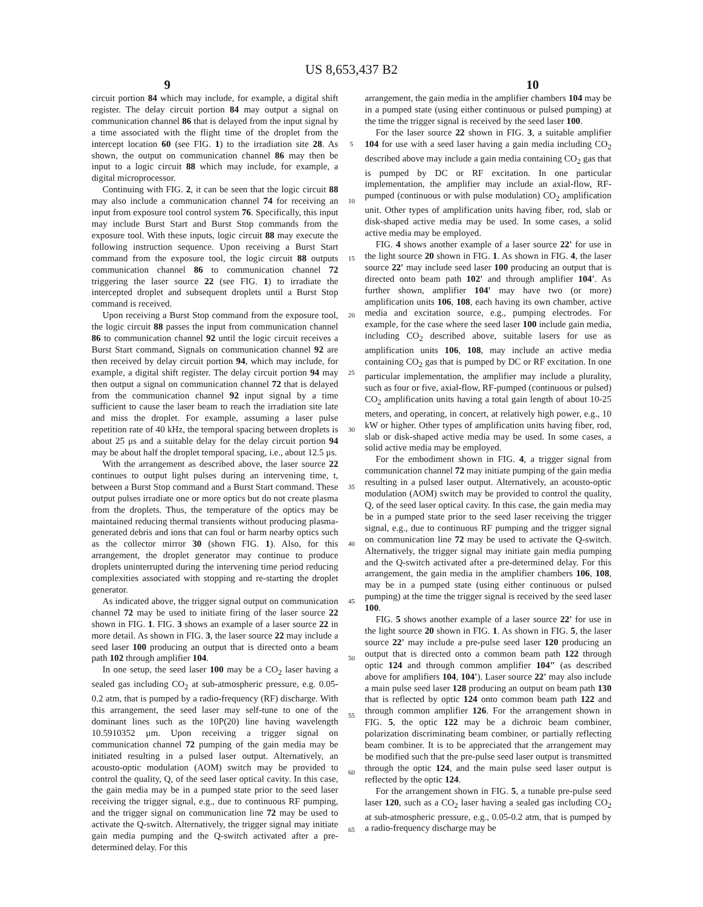US 8,653,437 B2
9 10
circuit portion 84 which may include, for example, a digital shift register. The delay circuit portion 84 may output a signal on communication channel 86 that is delayed from the input signal by a time associated with the flight time of the droplet from the intercept location 60 (see FIG. 1) to the irradiation site 28. As shown, the output on communication channel 86 may then be input to a logic circuit 88 which may include, for example, a digital microprocessor.
Continuing with FIG. 2, it can be seen that the logic circuit 88 may also include a communication channel 74 for receiving an input from exposure tool control system 76. Specifically, this input may include Burst Start and Burst Stop commands from the exposure tool. With these inputs, logic circuit 88 may execute the following instruction sequence. Upon receiving a Burst Start command from the exposure tool, the logic circuit 88 outputs communication channel 86 to communication channel 72 triggering the laser source 22 (see FIG. 1) to irradiate the intercepted droplet and subsequent droplets until a Burst Stop command is received.
Upon receiving a Burst Stop command from the exposure tool, the logic circuit 88 passes the input from communication channel 86 to communication channel 92 until the logic circuit receives a Burst Start command, Signals on communication channel 92 are then received by delay circuit portion 94, which may include, for example, a digital shift register. The delay circuit portion 94 may then output a signal on communication channel 72 that is delayed from the communication channel 92 input signal by a time sufficient to cause the laser beam to reach the irradiation site late and miss the droplet. For example, assuming a laser pulse repetition rate of 40 kHz, the temporal spacing between droplets is about 25 μs and a suitable delay for the delay circuit portion 94 may be about half the droplet temporal spacing, i.e., about 12.5 μs.
With the arrangement as described above, the laser source 22 continues to output light pulses during an intervening time, t, between a Burst Stop command and a Burst Start command. These output pulses irradiate one or more optics but do not create plasma from the droplets. Thus, the temperature of the optics may be maintained reducing thermal transients without producing plasma-generated debris and ions that can foul or harm nearby optics such as the collector mirror 30 (shown FIG. 1). Also, for this arrangement, the droplet generator may continue to produce droplets uninterrupted during the intervening time period reducing complexities associated with stopping and re-starting the droplet generator.
As indicated above, the trigger signal output on communication channel 72 may be used to initiate firing of the laser source 22 shown in FIG. 1. FIG. 3 shows an example of a laser source 22 in more detail. As shown in FIG. 3, the laser source 22 may include a seed laser 100 producing an output that is directed onto a beam path 102 through amplifier 104.
In one setup, the seed laser 100 may be a CO<sub>2</sub> laser having a sealed gas including CO<sub>2</sub> at sub-atmospheric pressure, e.g. 0.05-0.2 atm, that is pumped by a radio-frequency (RF) discharge. With this arrangement, the seed laser may self-tune to one of the dominant lines such as the 10P(20) line having wavelength 10.5910352 μm. Upon receiving a trigger signal on communication channel 72 pumping of the gain media may be initiated resulting in a pulsed laser output. Alternatively, an acousto-optic modulation (AOM) switch may be provided to control the quality, Q, of the seed laser optical cavity. In this case, the gain media may be in a pumped state prior to the seed laser receiving the trigger signal, e.g., due to continuous RF pumping, and the trigger signal on communication line 72 may be used to activate the Q-switch. Alternatively, the trigger signal may initiate gain media pumping and the Q-switch activated after a pre-determined delay. For this
5
10
15
20
25
30
35
40
45
50
55
60
65
arrangement, the gain media in the amplifier chambers 104 may be in a pumped state (using either continuous or pulsed pumping) at the time the trigger signal is received by the seed laser 100.
For the laser source 22 shown in FIG. 3, a suitable amplifier 104 for use with a seed laser having a gain media including CO<sub>2</sub> described above may include a gain media containing CO<sub>2</sub> gas that is pumped by DC or RF excitation. In one particular implementation, the amplifier may include an axial-flow, RF-pumped (continuous or with pulse modulation) CO<sub>2</sub> amplification unit. Other types of amplification units having fiber, rod, slab or disk-shaped active media may be used. In some cases, a solid active media may be employed.
FIG. 4 shows another example of a laser source 22' for use in the light source 20 shown in FIG. 1. As shown in FIG. 4, the laser source 22' may include seed laser 100 producing an output that is directed onto beam path 102' and through amplifier 104'. As further shown, amplifier 104' may have two (or more) amplification units 106, 108, each having its own chamber, active media and excitation source, e.g., pumping electrodes. For example, for the case where the seed laser 100 include gain media, including CO<sub>2</sub> described above, suitable lasers for use as amplification units 106, 108, may include an active media containing CO<sub>2</sub> gas that is pumped by DC or RF excitation. In one particular implementation, the amplifier may include a plurality, such as four or five, axial-flow, RF-pumped (continuous or pulsed) CO<sub>2</sub> amplification units having a total gain length of about 10-25 meters, and operating, in concert, at relatively high power, e.g., 10 kW or higher. Other types of amplification units having fiber, rod, slab or disk-shaped active media may be used. In some cases, a solid active media may be employed.
For the embodiment shown in FIG. 4, a trigger signal from communication channel 72 may initiate pumping of the gain media resulting in a pulsed laser output. Alternatively, an acousto-optic modulation (AOM) switch may be provided to control the quality, Q, of the seed laser optical cavity. In this case, the gain media may be in a pumped state prior to the seed laser receiving the trigger signal, e.g., due to continuous RF pumping and the trigger signal on communication line 72 may be used to activate the Q-switch. Alternatively, the trigger signal may initiate gain media pumping and the Q-switch activated after a pre-determined delay. For this arrangement, the gain media in the amplifier chambers 106, 108, may be in a pumped state (using either continuous or pulsed pumping) at the time the trigger signal is received by the seed laser 100.
FIG. 5 shows another example of a laser source 22' for use in the light source 20 shown in FIG. 1. As shown in FIG. 5, the laser source 22' may include a pre-pulse seed laser 120 producing an output that is directed onto a common beam path 122 through optic 124 and through common amplifier 104" (as described above for amplifiers 104, 104'). Laser source 22' may also include a main pulse seed laser 128 producing an output on beam path 130 that is reflected by optic 124 onto common beam path 122 and through common amplifier 126. For the arrangement shown in FIG. 5, the optic 122 may be a dichroic beam combiner, polarization discriminating beam combiner, or partially reflecting beam combiner. It is to be appreciated that the arrangement may be modified such that the pre-pulse seed laser output is transmitted through the optic 124, and the main pulse seed laser output is reflected by the optic 124.
For the arrangement shown in FIG. 5, a tunable pre-pulse seed laser 120, such as a CO<sub>2</sub> laser having a sealed gas including CO<sub>2</sub> at sub-atmospheric pressure, e.g., 0.05-0.2 atm, that is pumped by a radio-frequency discharge may be